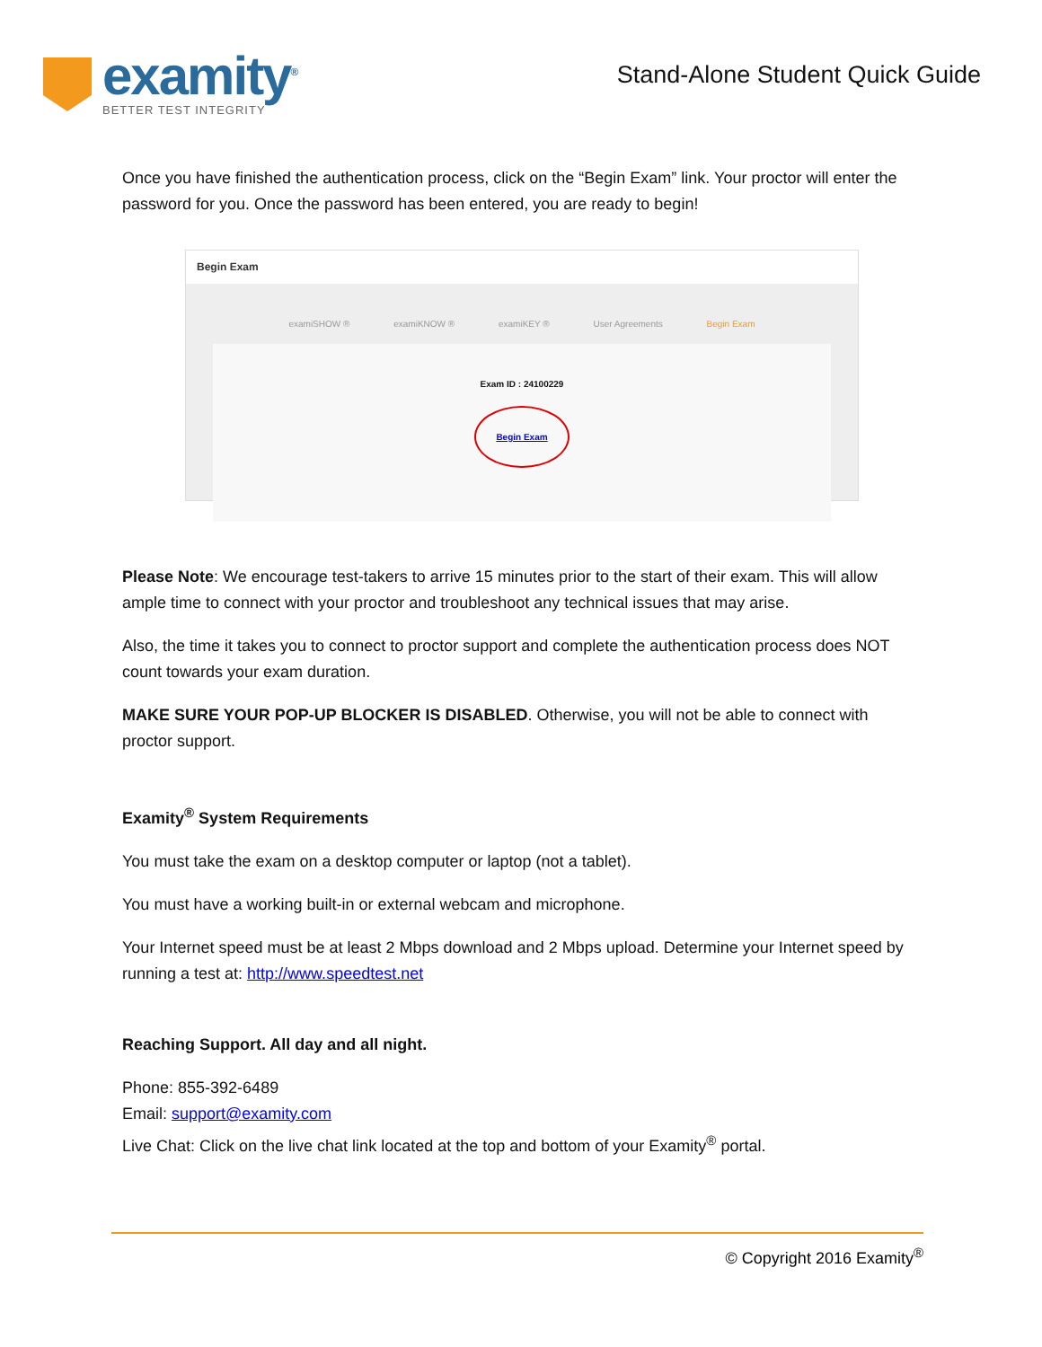examity<sup>®</sup>
BETTER TEST INTEGRITY
Stand-Alone Student Quick Guide
Once you have finished the authentication process, click on the “Begin Exam” link. Your proctor will enter the password for you. Once the password has been entered, you are ready to begin!
Begin Exam
examiSHOW ® examiKNOW ® examiKEY ® User Agreements Begin Exam
Exam ID : 24100229
Begin Exam
Please Note: We encourage test-takers to arrive 15 minutes prior to the start of their exam. This will allow ample time to connect with your proctor and troubleshoot any technical issues that may arise.
Also, the time it takes you to connect to proctor support and complete the authentication process does NOT count towards your exam duration.
MAKE SURE YOUR POP-UP BLOCKER IS DISABLED. Otherwise, you will not be able to connect with proctor support.
Examity<sup>®</sup> System Requirements
You must take the exam on a desktop computer or laptop (not a tablet).
You must have a working built-in or external webcam and microphone.
Your Internet speed must be at least 2 Mbps download and 2 Mbps upload. Determine your Internet speed by running a test at: http://www.speedtest.net
Reaching Support. All day and all night.
Phone: 855-392-6489
Email: support@examity.com
Live Chat: Click on the live chat link located at the top and bottom of your Examity<sup>®</sup> portal.
© Copyright 2016 Examity<sup>®</sup>